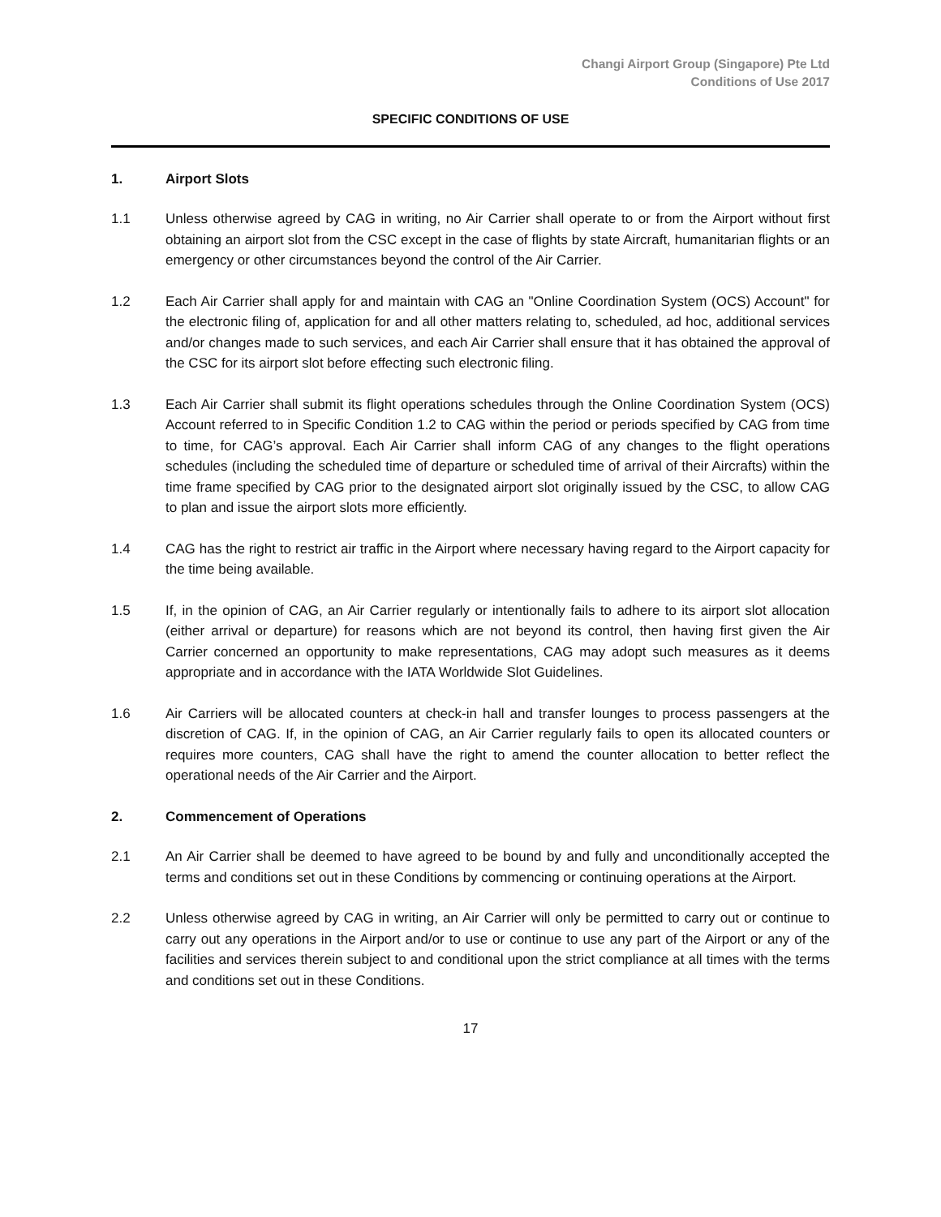Changi Airport Group (Singapore) Pte Ltd
Conditions of Use 2017
SPECIFIC CONDITIONS OF USE
1. Airport Slots
1.1 Unless otherwise agreed by CAG in writing, no Air Carrier shall operate to or from the Airport without first obtaining an airport slot from the CSC except in the case of flights by state Aircraft, humanitarian flights or an emergency or other circumstances beyond the control of the Air Carrier.
1.2 Each Air Carrier shall apply for and maintain with CAG an "Online Coordination System (OCS) Account" for the electronic filing of, application for and all other matters relating to, scheduled, ad hoc, additional services and/or changes made to such services, and each Air Carrier shall ensure that it has obtained the approval of the CSC for its airport slot before effecting such electronic filing.
1.3 Each Air Carrier shall submit its flight operations schedules through the Online Coordination System (OCS) Account referred to in Specific Condition 1.2 to CAG within the period or periods specified by CAG from time to time, for CAG’s approval. Each Air Carrier shall inform CAG of any changes to the flight operations schedules (including the scheduled time of departure or scheduled time of arrival of their Aircrafts) within the time frame specified by CAG prior to the designated airport slot originally issued by the CSC, to allow CAG to plan and issue the airport slots more efficiently.
1.4 CAG has the right to restrict air traffic in the Airport where necessary having regard to the Airport capacity for the time being available.
1.5 If, in the opinion of CAG, an Air Carrier regularly or intentionally fails to adhere to its airport slot allocation (either arrival or departure) for reasons which are not beyond its control, then having first given the Air Carrier concerned an opportunity to make representations, CAG may adopt such measures as it deems appropriate and in accordance with the IATA Worldwide Slot Guidelines.
1.6 Air Carriers will be allocated counters at check-in hall and transfer lounges to process passengers at the discretion of CAG. If, in the opinion of CAG, an Air Carrier regularly fails to open its allocated counters or requires more counters, CAG shall have the right to amend the counter allocation to better reflect the operational needs of the Air Carrier and the Airport.
2. Commencement of Operations
2.1 An Air Carrier shall be deemed to have agreed to be bound by and fully and unconditionally accepted the terms and conditions set out in these Conditions by commencing or continuing operations at the Airport.
2.2 Unless otherwise agreed by CAG in writing, an Air Carrier will only be permitted to carry out or continue to carry out any operations in the Airport and/or to use or continue to use any part of the Airport or any of the facilities and services therein subject to and conditional upon the strict compliance at all times with the terms and conditions set out in these Conditions.
17